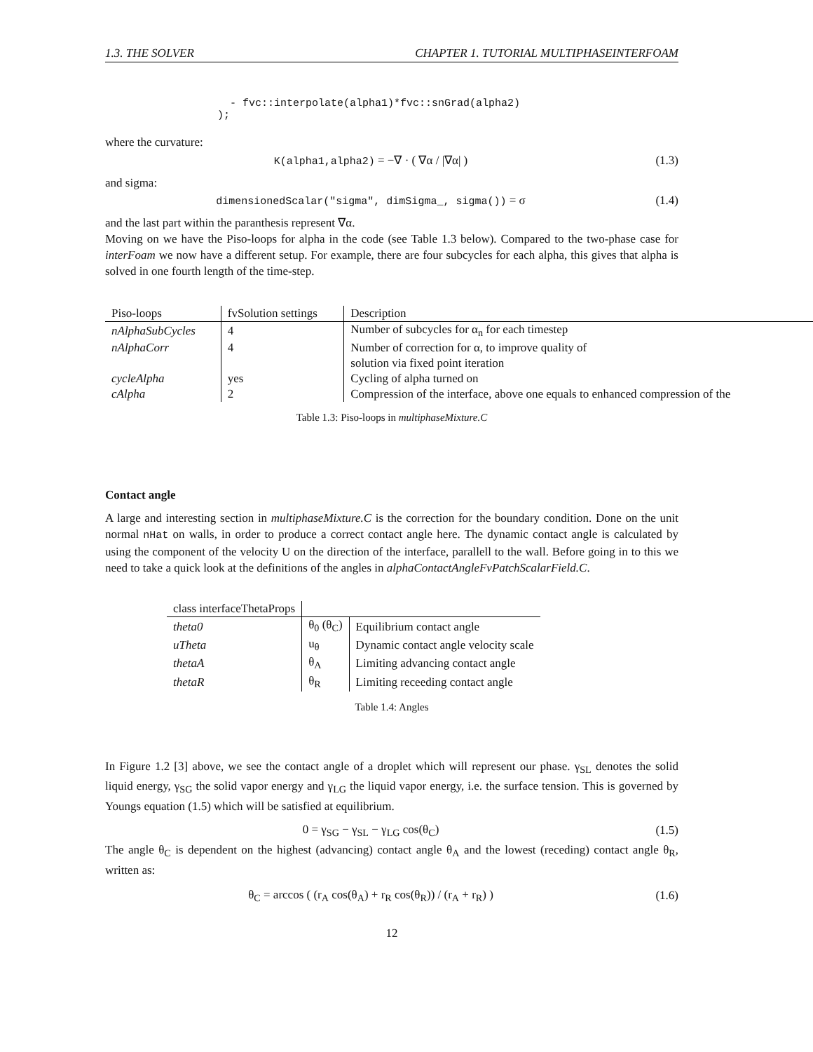1.3. THE SOLVER CHAPTER 1. TUTORIAL MULTIPHASEINTERFOAM
- fvc::interpolate(alpha1)*fvc::snGrad(alpha2)
);
where the curvature:
K(alpha1,alpha2) = −∇ · ( ∇α / |∇α| ) (1.3)
and sigma:
dimensionedScalar("sigma", dimSigma_, sigma()) = σ (1.4)
and the last part within the paranthesis represent ∇α.
Moving on we have the Piso-loops for alpha in the code (see Table 1.3 below). Compared to the two-phase case for interFoam we now have a different setup. For example, there are four subcycles for each alpha, this gives that alpha is solved in one fourth length of the time-step.
| Piso-loops | fvSolution settings | Description |
| --- | --- | --- |
| nAlphaSubCycles | 4 | Number of subcycles for α<sub>n</sub> for each timestep |
| nAlphaCorr | 4 | Number of correction for α, to improve quality of |
| | | solution via fixed point iteration |
| cycleAlpha | yes | Cycling of alpha turned on |
| cAlpha | 2 | Compression of the interface, above one equals to enhanced compression of the |
Table 1.3: Piso-loops in multiphaseMixture.C
Contact angle
A large and interesting section in multiphaseMixture.C is the correction for the boundary condition. Done on the unit normal nHat on walls, in order to produce a correct contact angle here. The dynamic contact angle is calculated by using the component of the velocity U on the direction of the interface, parallell to the wall. Before going in to this we need to take a quick look at the definitions of the angles in alphaContactAngleFvPatchScalarField.C.
| class interfaceThetaProps | | |
| --- | --- | --- |
| theta0 | θ<sub>0</sub> (θ<sub>C</sub>) | Equilibrium contact angle |
| uTheta | u<sub>θ</sub> | Dynamic contact angle velocity scale |
| thetaA | θ<sub>A</sub> | Limiting advancing contact angle |
| thetaR | θ<sub>R</sub> | Limiting receeding contact angle |
Table 1.4: Angles
In Figure 1.2 [3] above, we see the contact angle of a droplet which will represent our phase. γ<sub>SL</sub> denotes the solid liquid energy, γ<sub>SG</sub> the solid vapor energy and γ<sub>LG</sub> the liquid vapor energy, i.e. the surface tension. This is governed by Youngs equation (1.5) which will be satisfied at equilibrium.
0 = γ<sub>SG</sub> − γ<sub>SL</sub> − γ<sub>LG</sub> cos(θ<sub>C</sub>) (1.5)
The angle θ<sub>C</sub> is dependent on the highest (advancing) contact angle θ<sub>A</sub> and the lowest (receding) contact angle θ<sub>R</sub>, written as:
θ<sub>C</sub> = arccos ( (r<sub>A</sub> cos(θ<sub>A</sub>) + r<sub>R</sub> cos(θ<sub>R</sub>)) / (r<sub>A</sub> + r<sub>R</sub>) ) (1.6)
12